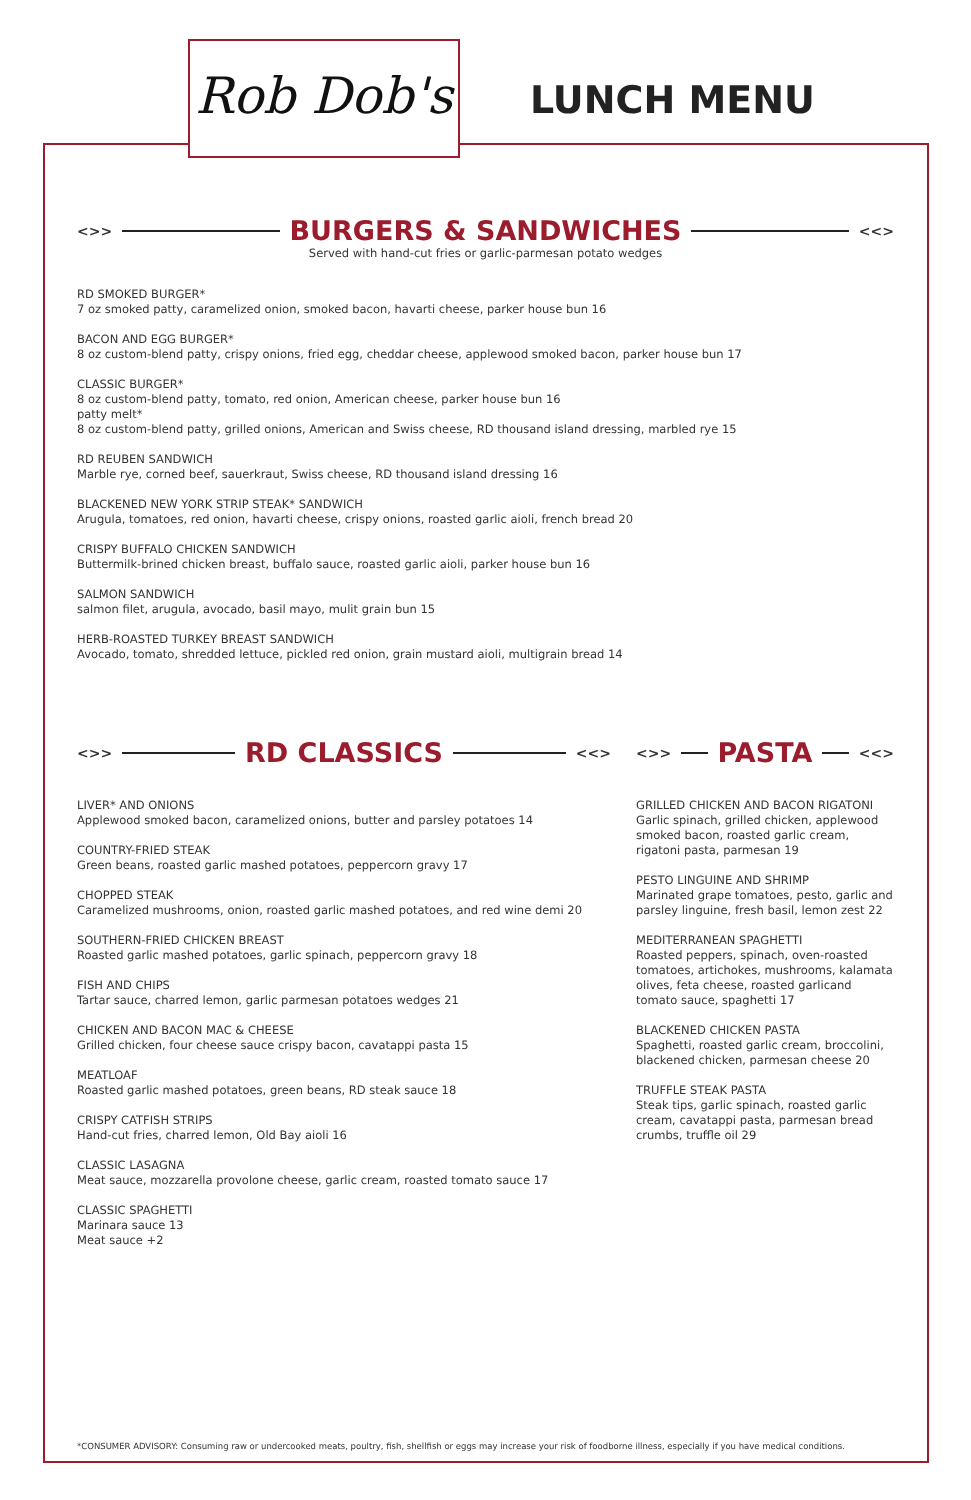Rob Dob's
LUNCH MENU
<>>
BURGERS & SANDWICHES
<<>
Served with hand-cut fries or garlic-parmesan potato wedges
RD SMOKED BURGER*
7 oz smoked patty, caramelized onion, smoked bacon, havarti cheese, parker house bun 16
BACON AND EGG BURGER*
8 oz custom-blend patty, crispy onions, fried egg, cheddar cheese, applewood smoked bacon, parker house bun 17
CLASSIC BURGER*
8 oz custom-blend patty, tomato, red onion, American cheese, parker house bun 16
patty melt*
8 oz custom-blend patty, grilled onions, American and Swiss cheese, RD thousand island dressing, marbled rye 15
RD REUBEN SANDWICH
Marble rye, corned beef, sauerkraut, Swiss cheese, RD thousand island dressing 16
BLACKENED NEW YORK STRIP STEAK* SANDWICH
Arugula, tomatoes, red onion, havarti cheese, crispy onions, roasted garlic aioli, french bread 20
CRISPY BUFFALO CHICKEN SANDWICH
Buttermilk-brined chicken breast, buffalo sauce, roasted garlic aioli, parker house bun 16
SALMON SANDWICH
salmon filet, arugula, avocado, basil mayo, mulit grain bun 15
HERB-ROASTED TURKEY BREAST SANDWICH
Avocado, tomato, shredded lettuce, pickled red onion, grain mustard aioli, multigrain bread 14
<>>
RD CLASSICS
<<>
LIVER* AND ONIONS
Applewood smoked bacon, caramelized onions, butter and parsley potatoes 14
COUNTRY-FRIED STEAK
Green beans, roasted garlic mashed potatoes, peppercorn gravy 17
CHOPPED STEAK
Caramelized mushrooms, onion, roasted garlic mashed potatoes, and red wine demi 20
SOUTHERN-FRIED CHICKEN BREAST
Roasted garlic mashed potatoes, garlic spinach, peppercorn gravy 18
FISH AND CHIPS
Tartar sauce, charred lemon, garlic parmesan potatoes wedges 21
CHICKEN AND BACON MAC & CHEESE
Grilled chicken, four cheese sauce crispy bacon, cavatappi pasta 15
MEATLOAF
Roasted garlic mashed potatoes, green beans, RD steak sauce 18
CRISPY CATFISH STRIPS
Hand-cut fries, charred lemon, Old Bay aioli 16
CLASSIC LASAGNA
Meat sauce, mozzarella provolone cheese, garlic cream, roasted tomato sauce 17
CLASSIC SPAGHETTI
Marinara sauce 13
Meat sauce +2
<>>
PASTA
<<>
GRILLED CHICKEN AND BACON RIGATONI
Garlic spinach, grilled chicken, applewood smoked bacon, roasted garlic cream, rigatoni pasta, parmesan 19
PESTO LINGUINE AND SHRIMP
Marinated grape tomatoes, pesto, garlic and parsley linguine, fresh basil, lemon zest 22
MEDITERRANEAN SPAGHETTI
Roasted peppers, spinach, oven-roasted tomatoes, artichokes, mushrooms, kalamata olives, feta cheese, roasted garlicand tomato sauce, spaghetti 17
BLACKENED CHICKEN PASTA
Spaghetti, roasted garlic cream, broccolini, blackened chicken, parmesan cheese 20
TRUFFLE STEAK PASTA
Steak tips, garlic spinach, roasted garlic cream, cavatappi pasta, parmesan bread crumbs, truffle oil 29
*CONSUMER ADVISORY: Consuming raw or undercooked meats, poultry, fish, shellfish or eggs may increase your risk of foodborne illness, especially if you have medical conditions.